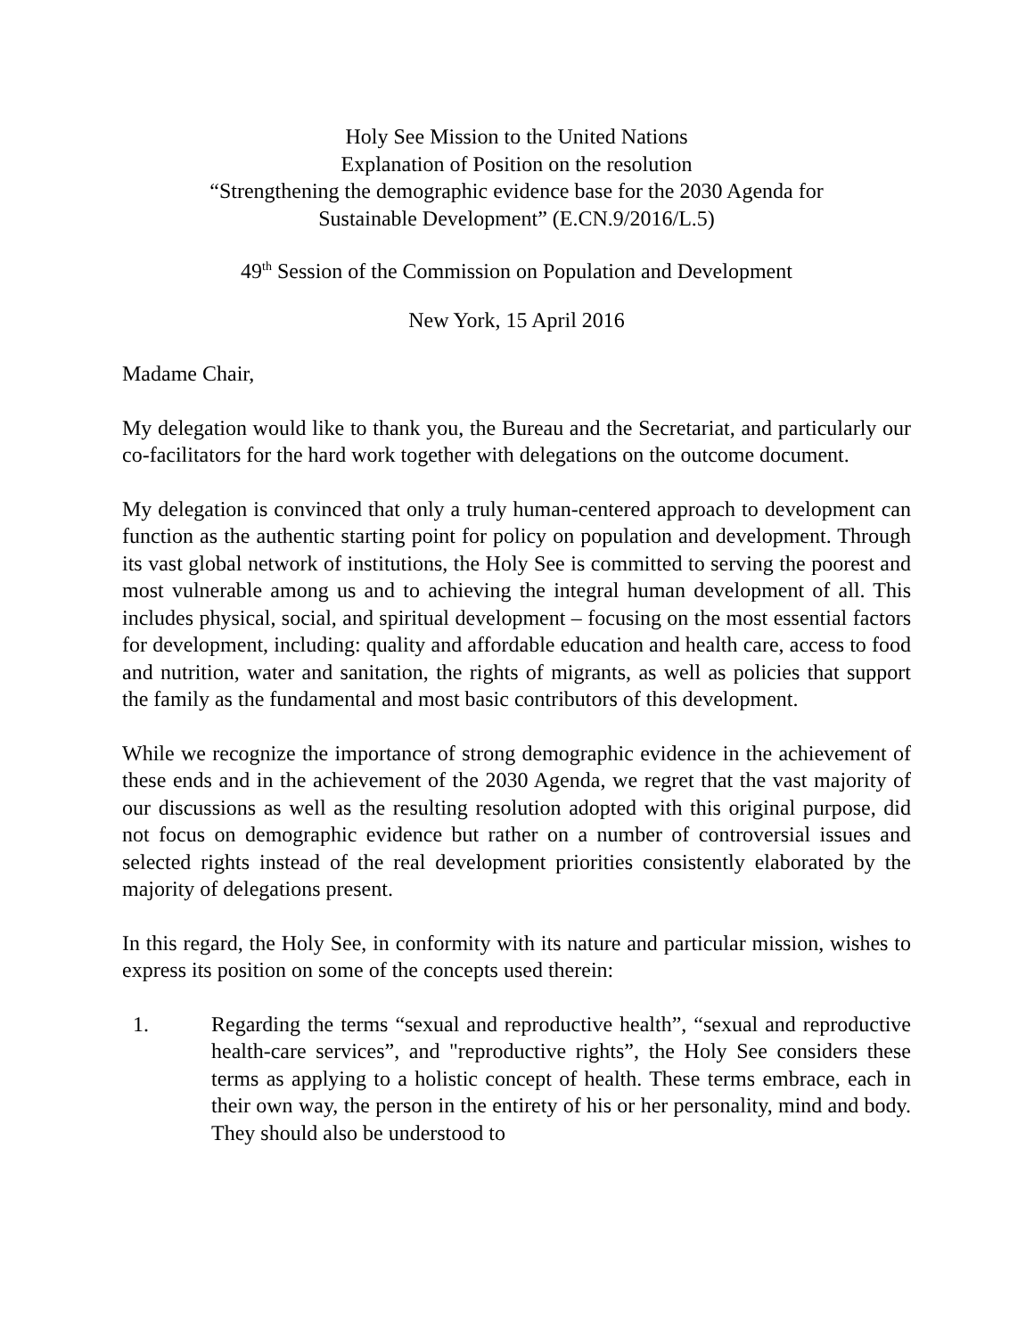Holy See Mission to the United Nations
Explanation of Position on the resolution
“Strengthening the demographic evidence base for the 2030 Agenda for
Sustainable Development” (E.CN.9/2016/L.5)
49<sup>th</sup> Session of the Commission on Population and Development
New York, 15 April 2016
Madame Chair,
My delegation would like to thank you, the Bureau and the Secretariat, and particularly our co-facilitators for the hard work together with delegations on the outcome document.
My delegation is convinced that only a truly human-centered approach to development can function as the authentic starting point for policy on population and development. Through its vast global network of institutions, the Holy See is committed to serving the poorest and most vulnerable among us and to achieving the integral human development of all. This includes physical, social, and spiritual development – focusing on the most essential factors for development, including: quality and affordable education and health care, access to food and nutrition, water and sanitation, the rights of migrants, as well as policies that support the family as the fundamental and most basic contributors of this development.
While we recognize the importance of strong demographic evidence in the achievement of these ends and in the achievement of the 2030 Agenda, we regret that the vast majority of our discussions as well as the resulting resolution adopted with this original purpose, did not focus on demographic evidence but rather on a number of controversial issues and selected rights instead of the real development priorities consistently elaborated by the majority of delegations present.
In this regard, the Holy See, in conformity with its nature and particular mission, wishes to express its position on some of the concepts used therein:
1. Regarding the terms “sexual and reproductive health”, “sexual and reproductive health-care services”, and "reproductive rights”, the Holy See considers these terms as applying to a holistic concept of health. These terms embrace, each in their own way, the person in the entirety of his or her personality, mind and body. They should also be understood to